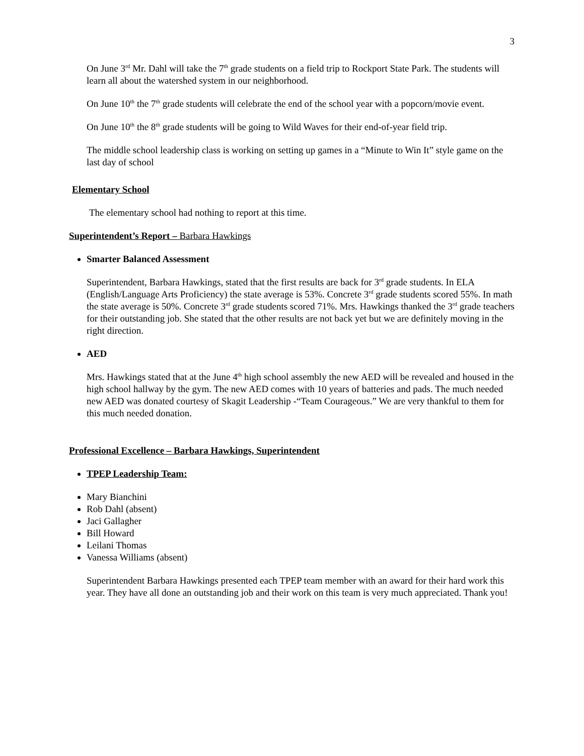3
On June 3<sup>rd</sup> Mr. Dahl will take the 7<sup>th</sup> grade students on a field trip to Rockport State Park. The students will learn all about the watershed system in our neighborhood.
On June 10<sup>th</sup> the 7<sup>th</sup> grade students will celebrate the end of the school year with a popcorn/movie event.
On June 10<sup>th</sup> the 8<sup>th</sup> grade students will be going to Wild Waves for their end-of-year field trip.
The middle school leadership class is working on setting up games in a “Minute to Win It” style game on the last day of school
Elementary School
The elementary school had nothing to report at this time.
Superintendent’s Report – Barbara Hawkings
Smarter Balanced Assessment
Superintendent, Barbara Hawkings, stated that the first results are back for 3<sup>rd</sup> grade students. In ELA (English/Language Arts Proficiency) the state average is 53%. Concrete 3<sup>rd</sup> grade students scored 55%. In math the state average is 50%. Concrete 3<sup>rd</sup> grade students scored 71%. Mrs. Hawkings thanked the 3<sup>rd</sup> grade teachers for their outstanding job. She stated that the other results are not back yet but we are definitely moving in the right direction.
AED
Mrs. Hawkings stated that at the June 4<sup>th</sup> high school assembly the new AED will be revealed and housed in the high school hallway by the gym. The new AED comes with 10 years of batteries and pads. The much needed new AED was donated courtesy of Skagit Leadership -“Team Courageous.” We are very thankful to them for this much needed donation.
Professional Excellence – Barbara Hawkings, Superintendent
TPEP Leadership Team:
Mary Bianchini
Rob Dahl (absent)
Jaci Gallagher
Bill Howard
Leilani Thomas
Vanessa Williams (absent)
Superintendent Barbara Hawkings presented each TPEP team member with an award for their hard work this year. They have all done an outstanding job and their work on this team is very much appreciated. Thank you!